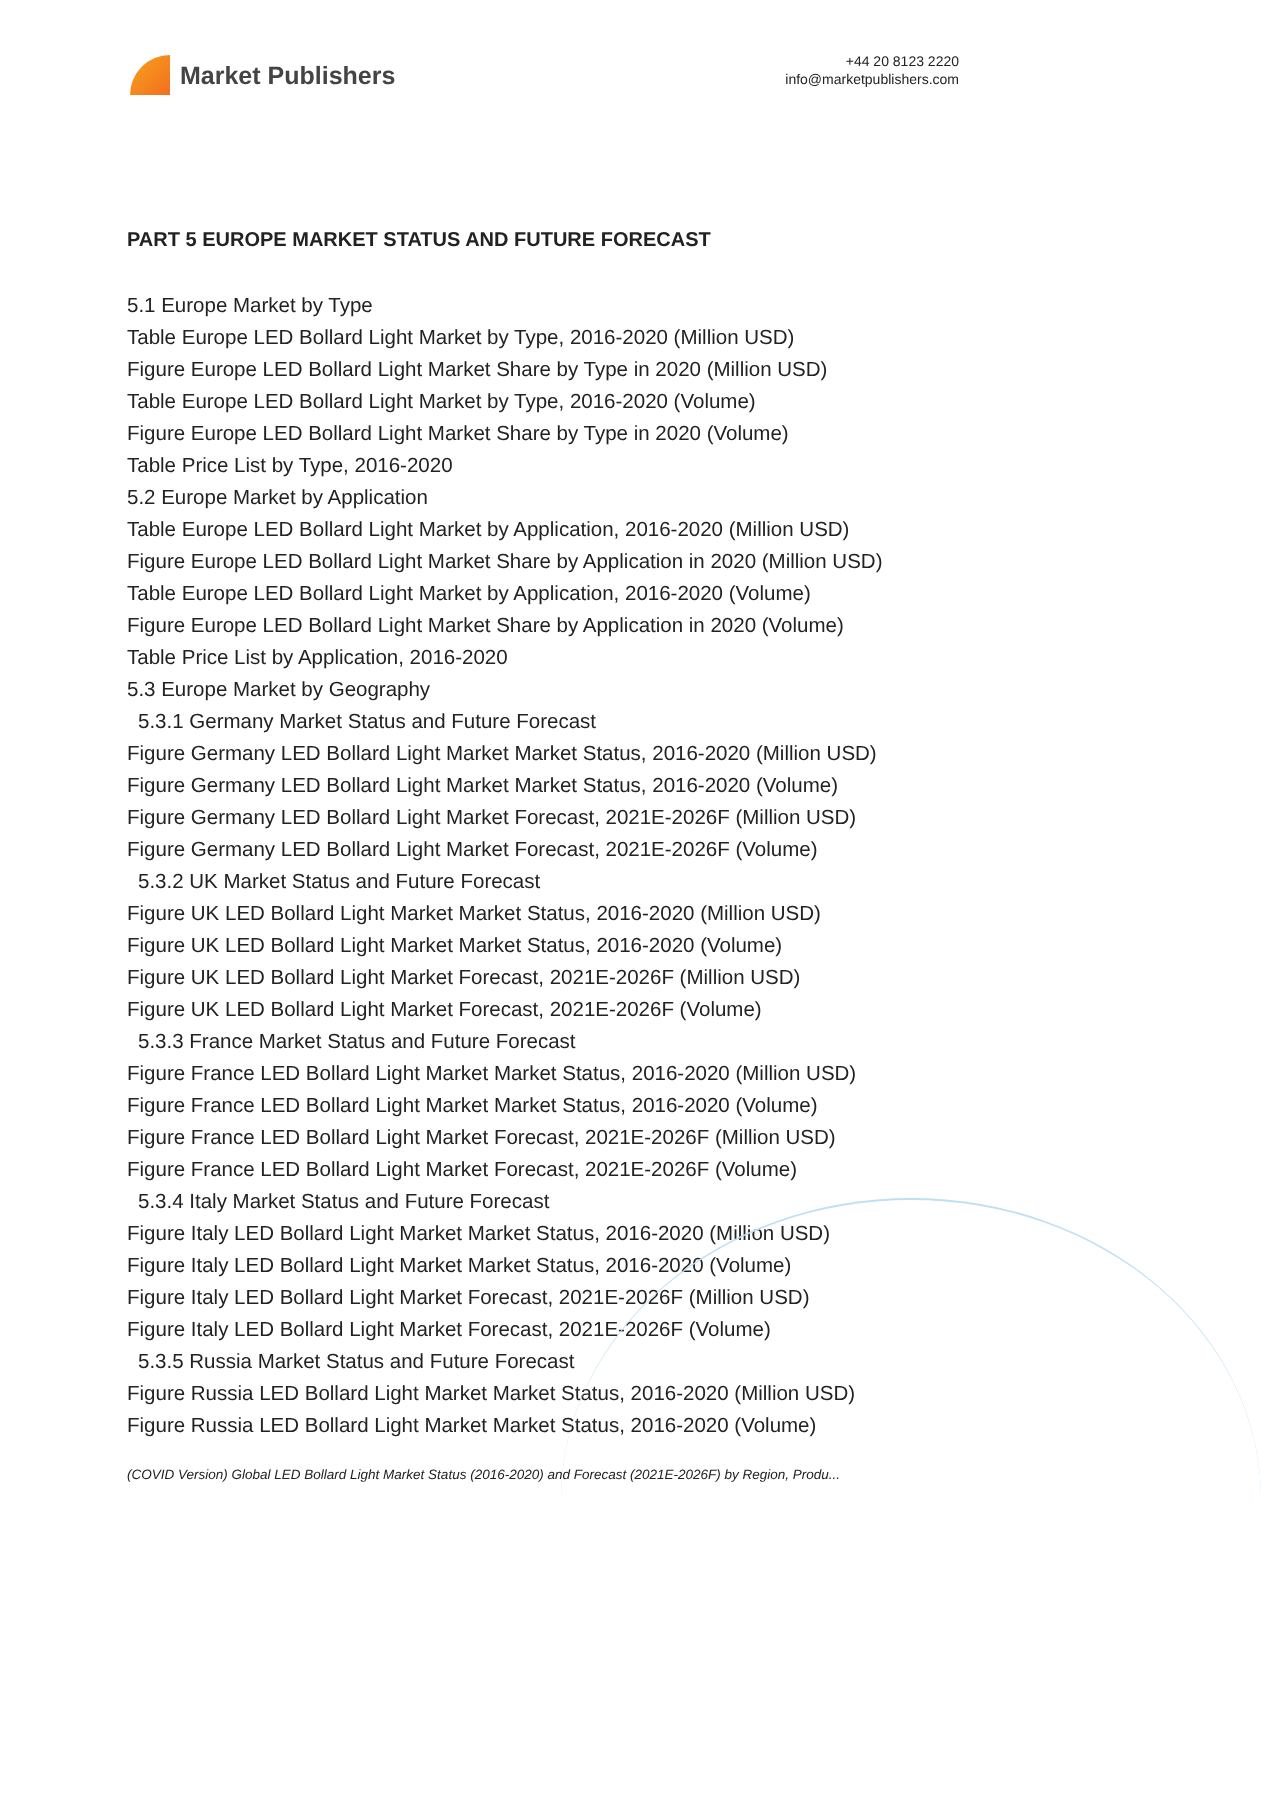Market Publishers
+44 20 8123 2220
info@marketpublishers.com
PART 5 EUROPE MARKET STATUS AND FUTURE FORECAST
5.1 Europe Market by Type
Table Europe LED Bollard Light Market by Type, 2016-2020 (Million USD)
Figure Europe LED Bollard Light Market Share by Type in 2020 (Million USD)
Table Europe LED Bollard Light Market by Type, 2016-2020 (Volume)
Figure Europe LED Bollard Light Market Share by Type in 2020 (Volume)
Table Price List by Type, 2016-2020
5.2 Europe Market by Application
Table Europe LED Bollard Light Market by Application, 2016-2020 (Million USD)
Figure Europe LED Bollard Light Market Share by Application in 2020 (Million USD)
Table Europe LED Bollard Light Market by Application, 2016-2020 (Volume)
Figure Europe LED Bollard Light Market Share by Application in 2020 (Volume)
Table Price List by Application, 2016-2020
5.3 Europe Market by Geography
5.3.1 Germany Market Status and Future Forecast
Figure Germany LED Bollard Light Market Market Status, 2016-2020 (Million USD)
Figure Germany LED Bollard Light Market Market Status, 2016-2020 (Volume)
Figure Germany LED Bollard Light Market Forecast, 2021E-2026F (Million USD)
Figure Germany LED Bollard Light Market Forecast, 2021E-2026F (Volume)
5.3.2 UK Market Status and Future Forecast
Figure UK LED Bollard Light Market Market Status, 2016-2020 (Million USD)
Figure UK LED Bollard Light Market Market Status, 2016-2020 (Volume)
Figure UK LED Bollard Light Market Forecast, 2021E-2026F (Million USD)
Figure UK LED Bollard Light Market Forecast, 2021E-2026F (Volume)
5.3.3 France Market Status and Future Forecast
Figure France LED Bollard Light Market Market Status, 2016-2020 (Million USD)
Figure France LED Bollard Light Market Market Status, 2016-2020 (Volume)
Figure France LED Bollard Light Market Forecast, 2021E-2026F (Million USD)
Figure France LED Bollard Light Market Forecast, 2021E-2026F (Volume)
5.3.4 Italy Market Status and Future Forecast
Figure Italy LED Bollard Light Market Market Status, 2016-2020 (Million USD)
Figure Italy LED Bollard Light Market Market Status, 2016-2020 (Volume)
Figure Italy LED Bollard Light Market Forecast, 2021E-2026F (Million USD)
Figure Italy LED Bollard Light Market Forecast, 2021E-2026F (Volume)
5.3.5 Russia Market Status and Future Forecast
Figure Russia LED Bollard Light Market Market Status, 2016-2020 (Million USD)
Figure Russia LED Bollard Light Market Market Status, 2016-2020 (Volume)
(COVID Version) Global LED Bollard Light Market Status (2016-2020) and Forecast (2021E-2026F) by Region, Produ...